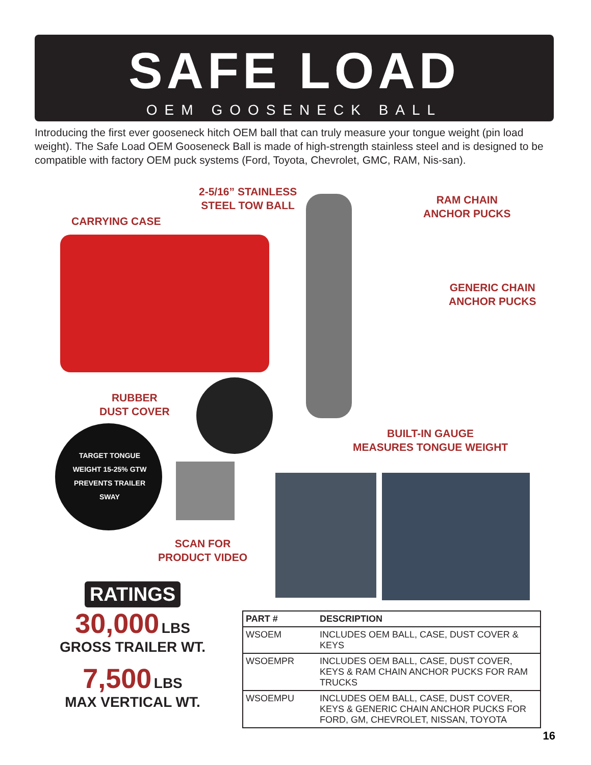SAFE LOAD
OEM GOOSENECK BALL
Introducing the first ever gooseneck hitch OEM ball that can truly measure your tongue weight (pin load weight). The Safe Load OEM Gooseneck Ball is made of high-strength stainless steel and is designed to be compatible with factory OEM puck systems (Ford, Toyota, Chevrolet, GMC, RAM, Nis-san).
2-5/16” STAINLESS
STEEL TOW BALL
CARRYING CASE
RAM CHAIN
ANCHOR PUCKS
GENERIC CHAIN
ANCHOR PUCKS
RUBBER
DUST COVER
BUILT-IN GAUGE
MEASURES TONGUE WEIGHT
TARGET TONGUE WEIGHT 15-25% GTW PREVENTS TRAILER SWAY
SCAN FOR
PRODUCT VIDEO
RATINGS
30,000 LBS
GROSS TRAILER WT.
7,500 LBS
MAX VERTICAL WT.
| PART # | DESCRIPTION |
| --- | --- |
| WSOEM | INCLUDES OEM BALL, CASE, DUST COVER & KEYS |
| WSOEMPR | INCLUDES OEM BALL, CASE, DUST COVER, KEYS & RAM CHAIN ANCHOR PUCKS FOR RAM TRUCKS |
| WSOEMPU | INCLUDES OEM BALL, CASE, DUST COVER, KEYS & GENERIC CHAIN ANCHOR PUCKS FOR FORD, GM, CHEVROLET, NISSAN, TOYOTA |
16